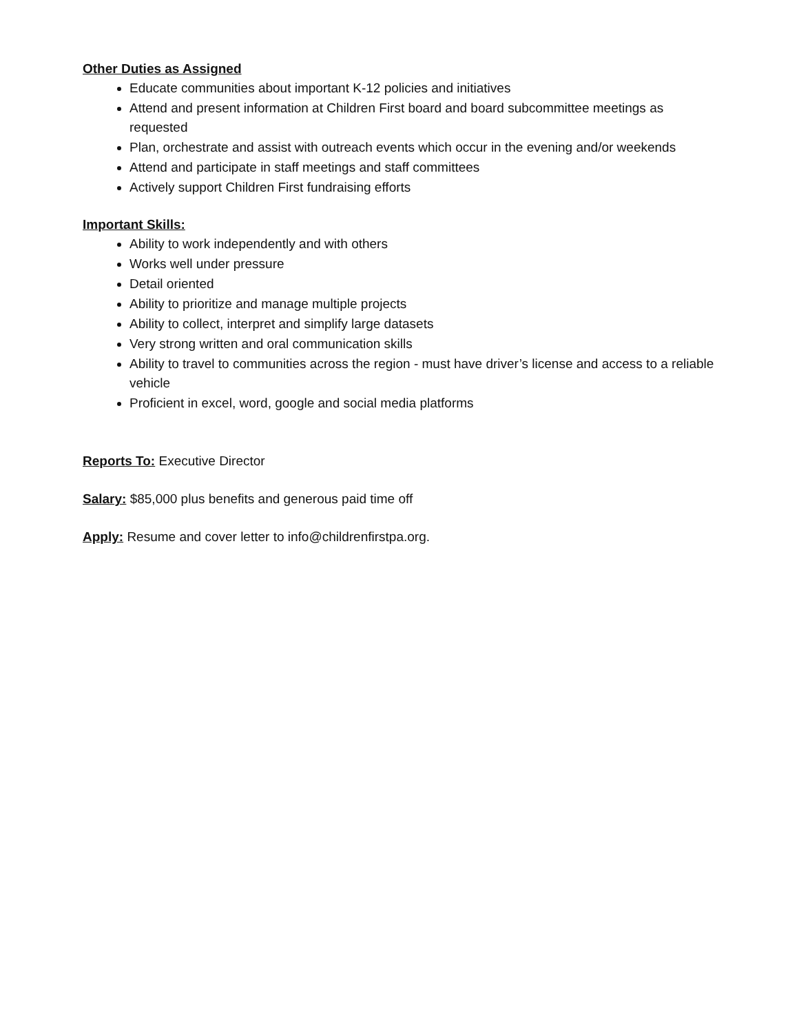Other Duties as Assigned
Educate communities about important K-12 policies and initiatives
Attend and present information at Children First board and board subcommittee meetings as requested
Plan, orchestrate and assist with outreach events which occur in the evening and/or weekends
Attend and participate in staff meetings and staff committees
Actively support Children First fundraising efforts
Important Skills:
Ability to work independently and with others
Works well under pressure
Detail oriented
Ability to prioritize and manage multiple projects
Ability to collect, interpret and simplify large datasets
Very strong written and oral communication skills
Ability to travel to communities across the region - must have driver’s license and access to a reliable vehicle
Proficient in excel, word, google and social media platforms
Reports To: Executive Director
Salary: $85,000 plus benefits and generous paid time off
Apply: Resume and cover letter to info@childrenfirstpa.org.